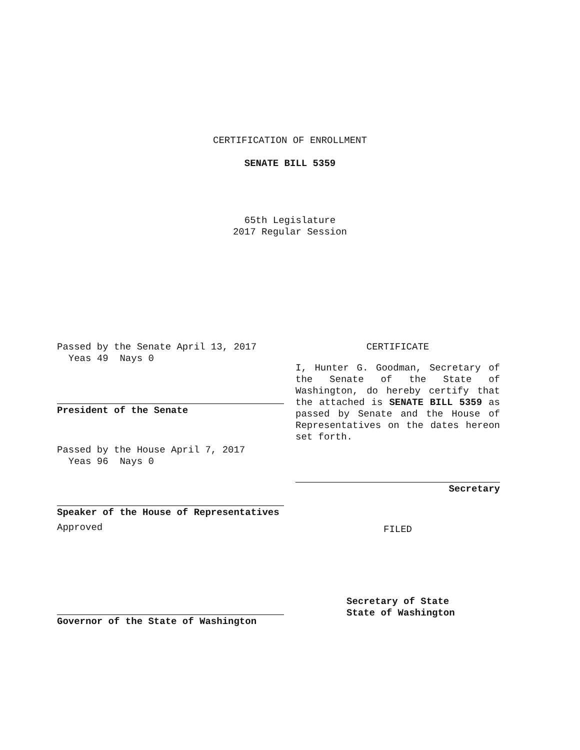CERTIFICATION OF ENROLLMENT
SENATE BILL 5359
65th Legislature
2017 Regular Session
Passed by the Senate April 13, 2017
Yeas 49 Nays 0
President of the Senate
Passed by the House April 7, 2017
Yeas 96 Nays 0
Speaker of the House of Representatives
Approved
Governor of the State of Washington
CERTIFICATE
I, Hunter G. Goodman, Secretary of the Senate of the State of Washington, do hereby certify that the attached is SENATE BILL 5359 as passed by Senate and the House of Representatives on the dates hereon set forth.
Secretary
FILED
Secretary of State
State of Washington